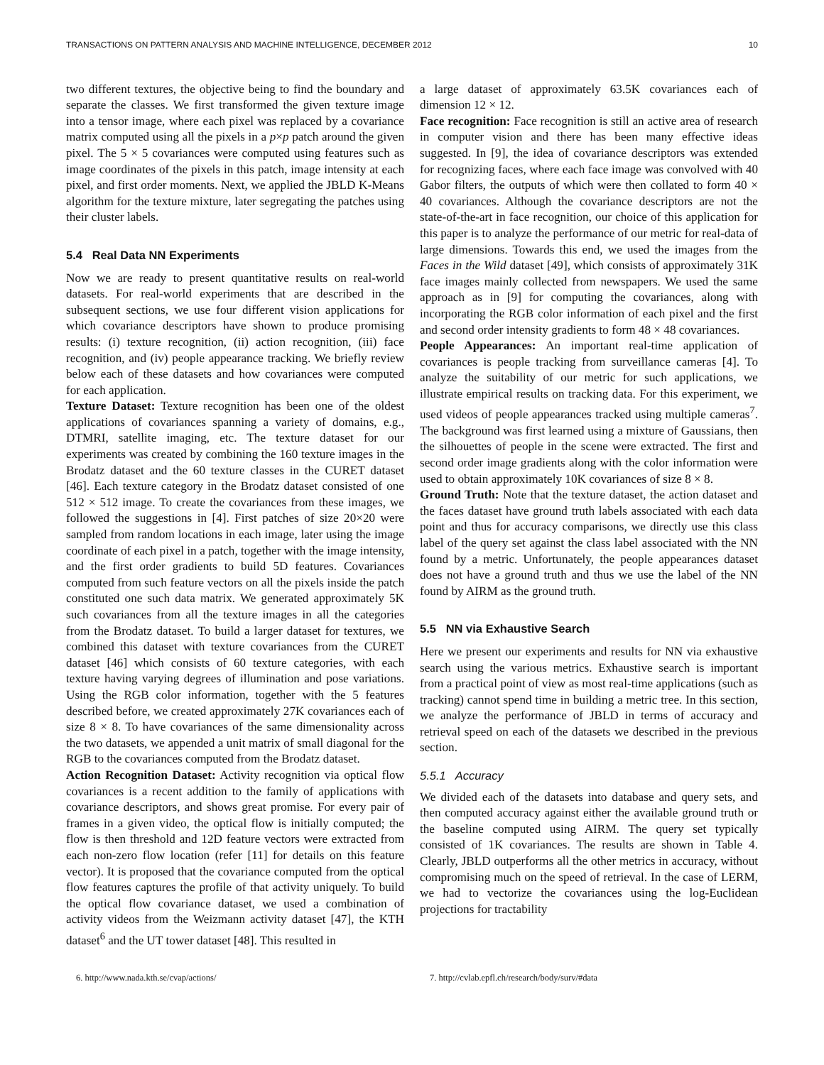TRANSACTIONS ON PATTERN ANALYSIS AND MACHINE INTELLIGENCE, DECEMBER 2012 10
two different textures, the objective being to find the boundary and separate the classes. We first transformed the given texture image into a tensor image, where each pixel was replaced by a covariance matrix computed using all the pixels in a p×p patch around the given pixel. The 5 × 5 covariances were computed using features such as image coordinates of the pixels in this patch, image intensity at each pixel, and first order moments. Next, we applied the JBLD K-Means algorithm for the texture mixture, later segregating the patches using their cluster labels.
5.4 Real Data NN Experiments
Now we are ready to present quantitative results on real-world datasets. For real-world experiments that are described in the subsequent sections, we use four different vision applications for which covariance descriptors have shown to produce promising results: (i) texture recognition, (ii) action recognition, (iii) face recognition, and (iv) people appearance tracking. We briefly review below each of these datasets and how covariances were computed for each application.
Texture Dataset: Texture recognition has been one of the oldest applications of covariances spanning a variety of domains, e.g., DTMRI, satellite imaging, etc. The texture dataset for our experiments was created by combining the 160 texture images in the Brodatz dataset and the 60 texture classes in the CURET dataset [46]. Each texture category in the Brodatz dataset consisted of one 512 × 512 image. To create the covariances from these images, we followed the suggestions in [4]. First patches of size 20×20 were sampled from random locations in each image, later using the image coordinate of each pixel in a patch, together with the image intensity, and the first order gradients to build 5D features. Covariances computed from such feature vectors on all the pixels inside the patch constituted one such data matrix. We generated approximately 5K such covariances from all the texture images in all the categories from the Brodatz dataset. To build a larger dataset for textures, we combined this dataset with texture covariances from the CURET dataset [46] which consists of 60 texture categories, with each texture having varying degrees of illumination and pose variations. Using the RGB color information, together with the 5 features described before, we created approximately 27K covariances each of size 8 × 8. To have covariances of the same dimensionality across the two datasets, we appended a unit matrix of small diagonal for the RGB to the covariances computed from the Brodatz dataset.
Action Recognition Dataset: Activity recognition via optical flow covariances is a recent addition to the family of applications with covariance descriptors, and shows great promise. For every pair of frames in a given video, the optical flow is initially computed; the flow is then threshold and 12D feature vectors were extracted from each non-zero flow location (refer [11] for details on this feature vector). It is proposed that the covariance computed from the optical flow features captures the profile of that activity uniquely. To build the optical flow covariance dataset, we used a combination of activity videos from the Weizmann activity dataset [47], the KTH dataset<sup>6</sup> and the UT tower dataset [48]. This resulted in
a large dataset of approximately 63.5K covariances each of dimension 12 × 12.
Face recognition: Face recognition is still an active area of research in computer vision and there has been many effective ideas suggested. In [9], the idea of covariance descriptors was extended for recognizing faces, where each face image was convolved with 40 Gabor filters, the outputs of which were then collated to form 40 × 40 covariances. Although the covariance descriptors are not the state-of-the-art in face recognition, our choice of this application for this paper is to analyze the performance of our metric for real-data of large dimensions. Towards this end, we used the images from the Faces in the Wild dataset [49], which consists of approximately 31K face images mainly collected from newspapers. We used the same approach as in [9] for computing the covariances, along with incorporating the RGB color information of each pixel and the first and second order intensity gradients to form 48 × 48 covariances.
People Appearances: An important real-time application of covariances is people tracking from surveillance cameras [4]. To analyze the suitability of our metric for such applications, we illustrate empirical results on tracking data. For this experiment, we used videos of people appearances tracked using multiple cameras<sup>7</sup>. The background was first learned using a mixture of Gaussians, then the silhouettes of people in the scene were extracted. The first and second order image gradients along with the color information were used to obtain approximately 10K covariances of size 8 × 8.
Ground Truth: Note that the texture dataset, the action dataset and the faces dataset have ground truth labels associated with each data point and thus for accuracy comparisons, we directly use this class label of the query set against the class label associated with the NN found by a metric. Unfortunately, the people appearances dataset does not have a ground truth and thus we use the label of the NN found by AIRM as the ground truth.
5.5 NN via Exhaustive Search
Here we present our experiments and results for NN via exhaustive search using the various metrics. Exhaustive search is important from a practical point of view as most real-time applications (such as tracking) cannot spend time in building a metric tree. In this section, we analyze the performance of JBLD in terms of accuracy and retrieval speed on each of the datasets we described in the previous section.
5.5.1 Accuracy
We divided each of the datasets into database and query sets, and then computed accuracy against either the available ground truth or the baseline computed using AIRM. The query set typically consisted of 1K covariances. The results are shown in Table 4. Clearly, JBLD outperforms all the other metrics in accuracy, without compromising much on the speed of retrieval. In the case of LERM, we had to vectorize the covariances using the log-Euclidean projections for tractability
6. http://www.nada.kth.se/cvap/actions/ 7. http://cvlab.epfl.ch/research/body/surv/#data